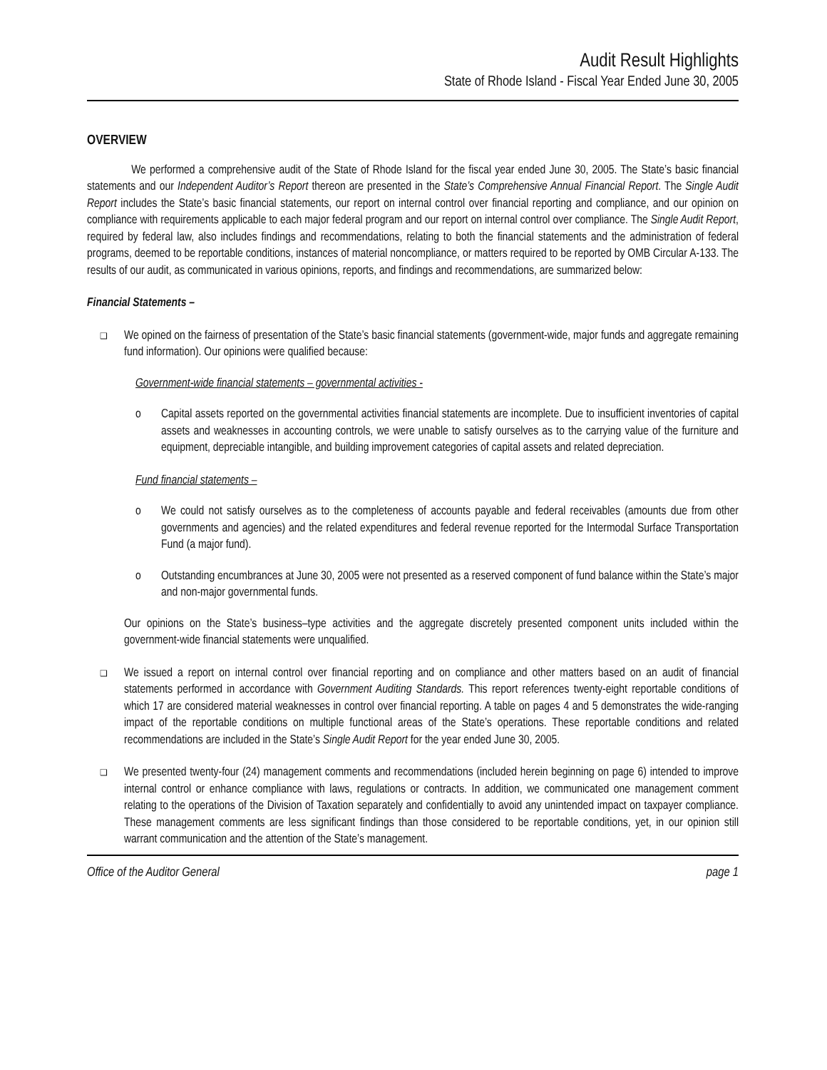Audit Result Highlights
State of Rhode Island - Fiscal Year Ended June 30, 2005
OVERVIEW
We performed a comprehensive audit of the State of Rhode Island for the fiscal year ended June 30, 2005. The State’s basic financial statements and our Independent Auditor’s Report thereon are presented in the State’s Comprehensive Annual Financial Report. The Single Audit Report includes the State’s basic financial statements, our report on internal control over financial reporting and compliance, and our opinion on compliance with requirements applicable to each major federal program and our report on internal control over compliance. The Single Audit Report, required by federal law, also includes findings and recommendations, relating to both the financial statements and the administration of federal programs, deemed to be reportable conditions, instances of material noncompliance, or matters required to be reported by OMB Circular A-133. The results of our audit, as communicated in various opinions, reports, and findings and recommendations, are summarized below:
Financial Statements –
❑
We opined on the fairness of presentation of the State’s basic financial statements (government-wide, major funds and aggregate remaining fund information). Our opinions were qualified because:
Government-wide financial statements – governmental activities -
o Capital assets reported on the governmental activities financial statements are incomplete. Due to insufficient inventories of capital assets and weaknesses in accounting controls, we were unable to satisfy ourselves as to the carrying value of the furniture and equipment, depreciable intangible, and building improvement categories of capital assets and related depreciation.
Fund financial statements –
o We could not satisfy ourselves as to the completeness of accounts payable and federal receivables (amounts due from other governments and agencies) and the related expenditures and federal revenue reported for the Intermodal Surface Transportation Fund (a major fund).
o Outstanding encumbrances at June 30, 2005 were not presented as a reserved component of fund balance within the State’s major and non-major governmental funds.
Our opinions on the State’s business–type activities and the aggregate discretely presented component units included within the government-wide financial statements were unqualified.
❑
We issued a report on internal control over financial reporting and on compliance and other matters based on an audit of financial statements performed in accordance with Government Auditing Standards. This report references twenty-eight reportable conditions of which 17 are considered material weaknesses in control over financial reporting. A table on pages 4 and 5 demonstrates the wide-ranging impact of the reportable conditions on multiple functional areas of the State’s operations. These reportable conditions and related recommendations are included in the State’s Single Audit Report for the year ended June 30, 2005.
❑
We presented twenty-four (24) management comments and recommendations (included herein beginning on page 6) intended to improve internal control or enhance compliance with laws, regulations or contracts. In addition, we communicated one management comment relating to the operations of the Division of Taxation separately and confidentially to avoid any unintended impact on taxpayer compliance. These management comments are less significant findings than those considered to be reportable conditions, yet, in our opinion still warrant communication and the attention of the State’s management.
Office of the Auditor General page 1